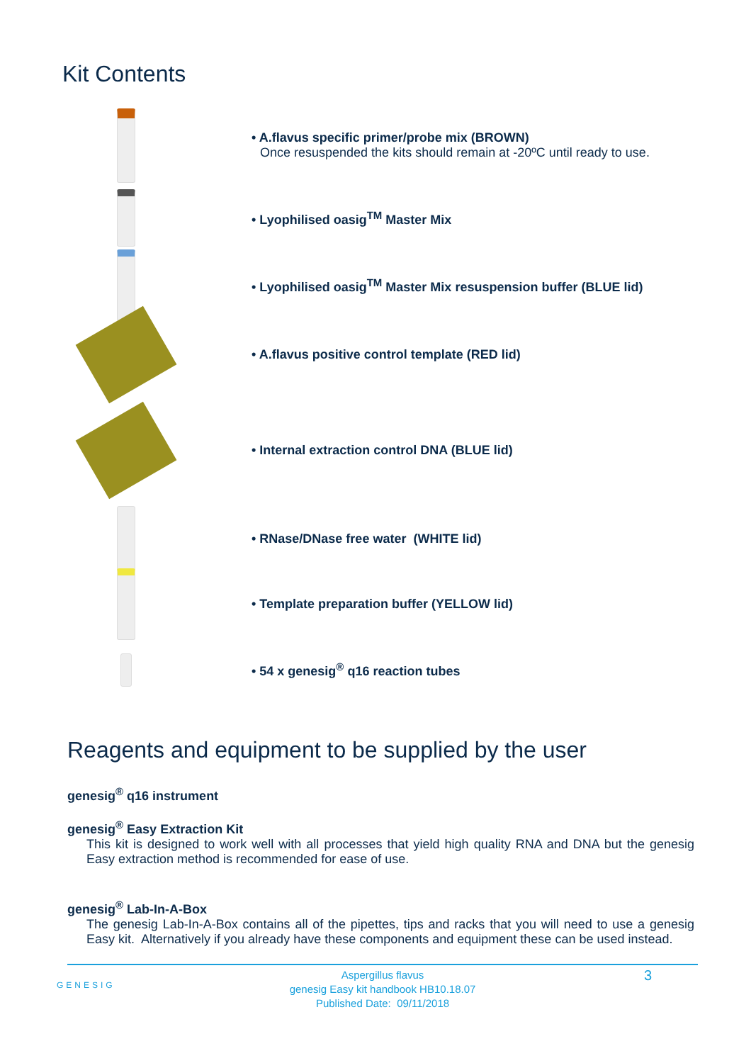Kit Contents
• A.flavus specific primer/probe mix (BROWN)
Once resuspended the kits should remain at -20ºC until ready to use.
• Lyophilised oasig<sup>TM</sup> Master Mix
• Lyophilised oasig<sup>TM</sup> Master Mix resuspension buffer (BLUE lid)
• A.flavus positive control template (RED lid)
• Internal extraction control DNA (BLUE lid)
• RNase/DNase free water (WHITE lid)
• Template preparation buffer (YELLOW lid)
• 54 x genesig<sup>®</sup> q16 reaction tubes
Reagents and equipment to be supplied by the user
genesig<sup>®</sup> q16 instrument
genesig<sup>®</sup> Easy Extraction Kit
This kit is designed to work well with all processes that yield high quality RNA and DNA but the genesig Easy extraction method is recommended for ease of use.
genesig<sup>®</sup> Lab-In-A-Box
The genesig Lab-In-A-Box contains all of the pipettes, tips and racks that you will need to use a genesig Easy kit. Alternatively if you already have these components and equipment these can be used instead.
GENESIG 3
Aspergillus flavus
genesig Easy kit handbook HB10.18.07
Published Date: 09/11/2018